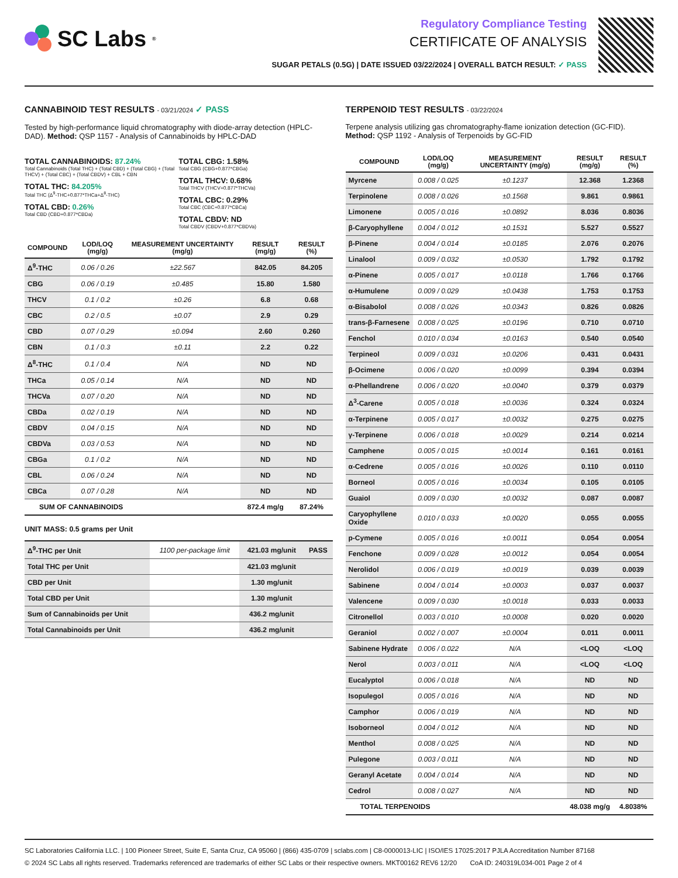SC Labs<sup>®</sup>
Regulatory Compliance Testing
CERTIFICATE OF ANALYSIS
SUGAR PETALS (0.5G) | DATE ISSUED 03/22/2024 | OVERALL BATCH RESULT: ✓ PASS
CANNABINOID TEST RESULTS - 03/21/2024 ✓ PASS
Tested by high-performance liquid chromatography with diode-array detection (HPLC-DAD). Method: QSP 1157 - Analysis of Cannabinoids by HPLC-DAD
TOTAL CANNABINOIDS: 87.24%
Total Cannabinoids (Total THC) + (Total CBD) + (Total CBG) + (Total THCV) + (Total CBC) + (Total CBDV) + CBL + CBN
TOTAL THC: 84.205%
Total THC (Δ<sup>9</sup>-THC+0.877*THCa+Δ<sup>8</sup>-THC)
TOTAL CBD: 0.26%
Total CBD (CBD+0.877*CBDa)
TOTAL CBG: 1.58%
Total CBG (CBG+0.877*CBGa)
TOTAL THCV: 0.68%
Total THCV (THCV+0.877*THCVa)
TOTAL CBC: 0.29%
Total CBC (CBC+0.877*CBCa)
TOTAL CBDV: ND
Total CBDV (CBDV+0.877*CBDVa)
| COMPOUND | LOD/LOQ (mg/g) | MEASUREMENT UNCERTAINTY (mg/g) | RESULT (mg/g) | RESULT (%) |
| --- | --- | --- | --- | --- |
| Δ<sup>9</sup>-THC | 0.06 / 0.26 | ±22.567 | 842.05 | 84.205 |
| CBG | 0.06 / 0.19 | ±0.485 | 15.80 | 1.580 |
| THCV | 0.1 / 0.2 | ±0.26 | 6.8 | 0.68 |
| CBC | 0.2 / 0.5 | ±0.07 | 2.9 | 0.29 |
| CBD | 0.07 / 0.29 | ±0.094 | 2.60 | 0.260 |
| CBN | 0.1 / 0.3 | ±0.11 | 2.2 | 0.22 |
| Δ<sup>8</sup>-THC | 0.1 / 0.4 | N/A | ND | ND |
| THCa | 0.05 / 0.14 | N/A | ND | ND |
| THCVa | 0.07 / 0.20 | N/A | ND | ND |
| CBDa | 0.02 / 0.19 | N/A | ND | ND |
| CBDV | 0.04 / 0.15 | N/A | ND | ND |
| CBDVa | 0.03 / 0.53 | N/A | ND | ND |
| CBGa | 0.1 / 0.2 | N/A | ND | ND |
| CBL | 0.06 / 0.24 | N/A | ND | ND |
| CBCa | 0.07 / 0.28 | N/A | ND | ND |
| SUM OF CANNABINOIDS | | | 872.4 mg/g | 87.24% |
UNIT MASS: 0.5 grams per Unit
| Δ<sup>9</sup>-THC per Unit | 1100 per-package limit | 421.03 mg/unit | PASS |
| Total THC per Unit | | 421.03 mg/unit | |
| CBD per Unit | | 1.30 mg/unit | |
| Total CBD per Unit | | 1.30 mg/unit | |
| Sum of Cannabinoids per Unit | | 436.2 mg/unit | |
| Total Cannabinoids per Unit | | 436.2 mg/unit | |
TERPENOID TEST RESULTS - 03/22/2024
Terpene analysis utilizing gas chromatography-flame ionization detection (GC-FID). Method: QSP 1192 - Analysis of Terpenoids by GC-FID
| COMPOUND | LOD/LOQ (mg/g) | MEASUREMENT UNCERTAINTY (mg/g) | RESULT (mg/g) | RESULT (%) |
| --- | --- | --- | --- | --- |
| Myrcene | 0.008 / 0.025 | ±0.1237 | 12.368 | 1.2368 |
| Terpinolene | 0.008 / 0.026 | ±0.1568 | 9.861 | 0.9861 |
| Limonene | 0.005 / 0.016 | ±0.0892 | 8.036 | 0.8036 |
| β-Caryophyllene | 0.004 / 0.012 | ±0.1531 | 5.527 | 0.5527 |
| β-Pinene | 0.004 / 0.014 | ±0.0185 | 2.076 | 0.2076 |
| Linalool | 0.009 / 0.032 | ±0.0530 | 1.792 | 0.1792 |
| α-Pinene | 0.005 / 0.017 | ±0.0118 | 1.766 | 0.1766 |
| α-Humulene | 0.009 / 0.029 | ±0.0438 | 1.753 | 0.1753 |
| α-Bisabolol | 0.008 / 0.026 | ±0.0343 | 0.826 | 0.0826 |
| trans-β-Farnesene | 0.008 / 0.025 | ±0.0196 | 0.710 | 0.0710 |
| Fenchol | 0.010 / 0.034 | ±0.0163 | 0.540 | 0.0540 |
| Terpineol | 0.009 / 0.031 | ±0.0206 | 0.431 | 0.0431 |
| β-Ocimene | 0.006 / 0.020 | ±0.0099 | 0.394 | 0.0394 |
| α-Phellandrene | 0.006 / 0.020 | ±0.0040 | 0.379 | 0.0379 |
| Δ<sup>3</sup>-Carene | 0.005 / 0.018 | ±0.0036 | 0.324 | 0.0324 |
| α-Terpinene | 0.005 / 0.017 | ±0.0032 | 0.275 | 0.0275 |
| γ-Terpinene | 0.006 / 0.018 | ±0.0029 | 0.214 | 0.0214 |
| Camphene | 0.005 / 0.015 | ±0.0014 | 0.161 | 0.0161 |
| α-Cedrene | 0.005 / 0.016 | ±0.0026 | 0.110 | 0.0110 |
| Borneol | 0.005 / 0.016 | ±0.0034 | 0.105 | 0.0105 |
| Guaiol | 0.009 / 0.030 | ±0.0032 | 0.087 | 0.0087 |
| Caryophyllene Oxide | 0.010 / 0.033 | ±0.0020 | 0.055 | 0.0055 |
| p-Cymene | 0.005 / 0.016 | ±0.0011 | 0.054 | 0.0054 |
| Fenchone | 0.009 / 0.028 | ±0.0012 | 0.054 | 0.0054 |
| Nerolidol | 0.006 / 0.019 | ±0.0019 | 0.039 | 0.0039 |
| Sabinene | 0.004 / 0.014 | ±0.0003 | 0.037 | 0.0037 |
| Valencene | 0.009 / 0.030 | ±0.0018 | 0.033 | 0.0033 |
| Citronellol | 0.003 / 0.010 | ±0.0008 | 0.020 | 0.0020 |
| Geraniol | 0.002 / 0.007 | ±0.0004 | 0.011 | 0.0011 |
| Sabinene Hydrate | 0.006 / 0.022 | N/A | <LOQ | <LOQ |
| Nerol | 0.003 / 0.011 | N/A | <LOQ | <LOQ |
| Eucalyptol | 0.006 / 0.018 | N/A | ND | ND |
| Isopulegol | 0.005 / 0.016 | N/A | ND | ND |
| Camphor | 0.006 / 0.019 | N/A | ND | ND |
| Isoborneol | 0.004 / 0.012 | N/A | ND | ND |
| Menthol | 0.008 / 0.025 | N/A | ND | ND |
| Pulegone | 0.003 / 0.011 | N/A | ND | ND |
| Geranyl Acetate | 0.004 / 0.014 | N/A | ND | ND |
| Cedrol | 0.008 / 0.027 | N/A | ND | ND |
| TOTAL TERPENOIDS | | | 48.038 mg/g | 4.8038% |
SC Laboratories California LLC. | 100 Pioneer Street, Suite E, Santa Cruz, CA 95060 | (866) 435-0709 | sclabs.com | C8-0000013-LIC | ISO/IES 17025:2017 PJLA Accreditation Number 87168
© 2024 SC Labs all rights reserved. Trademarks referenced are trademarks of either SC Labs or their respective owners. MKT00162 REV6 12/20 CoA ID: 240319L034-001 Page 2 of 4